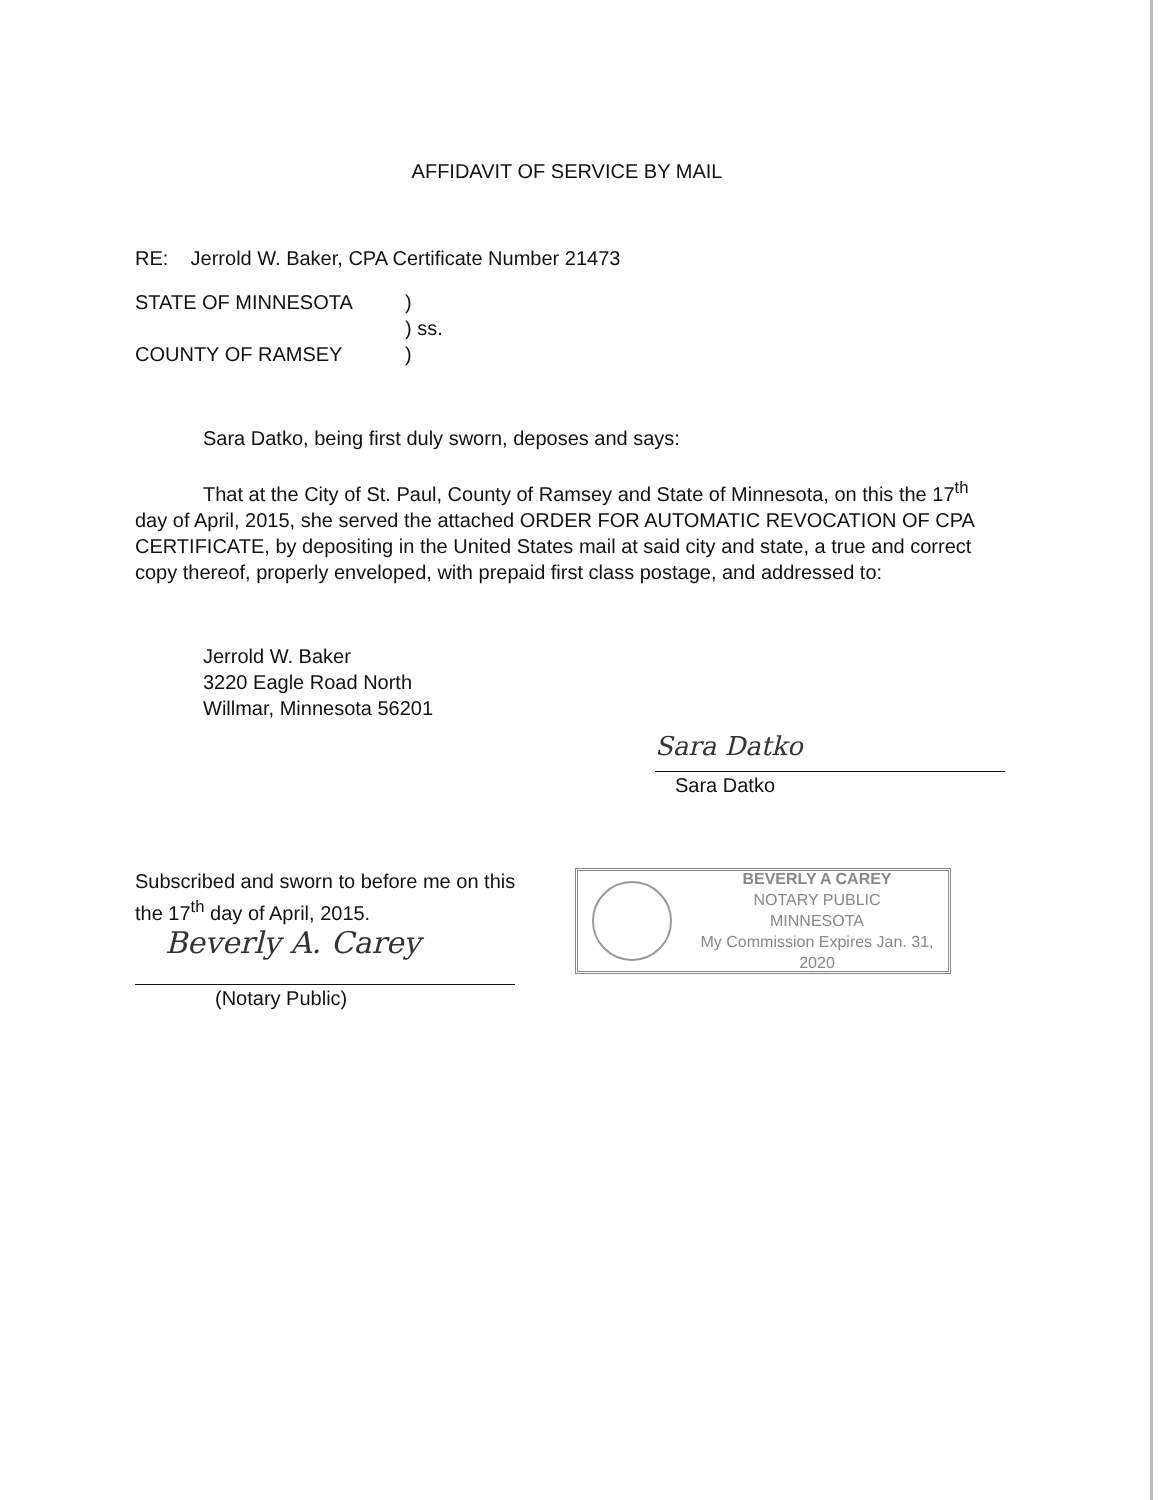AFFIDAVIT OF SERVICE BY MAIL
RE: Jerrold W. Baker, CPA Certificate Number 21473
STATE OF MINNESOTA
)
) ss.
COUNTY OF RAMSEY
)
Sara Datko, being first duly sworn, deposes and says:
That at the City of St. Paul, County of Ramsey and State of Minnesota, on this the 17<sup>th</sup> day of April, 2015, she served the attached ORDER FOR AUTOMATIC REVOCATION OF CPA CERTIFICATE, by depositing in the United States mail at said city and state, a true and correct copy thereof, properly enveloped, with prepaid first class postage, and addressed to:
Jerrold W. Baker
3220 Eagle Road North
Willmar, Minnesota 56201
Sara Datko
Sara Datko
Subscribed and sworn to before me on this the 17<sup>th</sup> day of April, 2015.
Beverly A. Carey
(Notary Public)
BEVERLY A CAREY
NOTARY PUBLIC
MINNESOTA
My Commission Expires Jan. 31, 2020